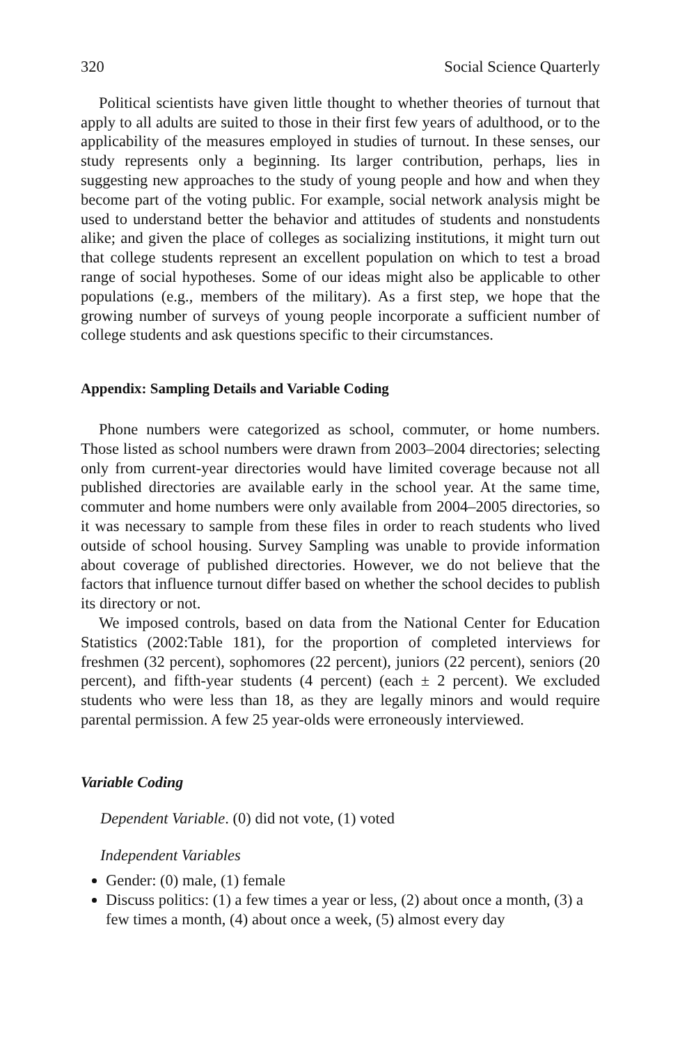320 Social Science Quarterly
Political scientists have given little thought to whether theories of turnout that apply to all adults are suited to those in their first few years of adulthood, or to the applicability of the measures employed in studies of turnout. In these senses, our study represents only a beginning. Its larger contribution, perhaps, lies in suggesting new approaches to the study of young people and how and when they become part of the voting public. For example, social network analysis might be used to understand better the behavior and attitudes of students and nonstudents alike; and given the place of colleges as socializing institutions, it might turn out that college students represent an excellent population on which to test a broad range of social hypotheses. Some of our ideas might also be applicable to other populations (e.g., members of the military). As a first step, we hope that the growing number of surveys of young people incorporate a sufficient number of college students and ask questions specific to their circumstances.
Appendix: Sampling Details and Variable Coding
Phone numbers were categorized as school, commuter, or home numbers. Those listed as school numbers were drawn from 2003–2004 directories; selecting only from current-year directories would have limited coverage because not all published directories are available early in the school year. At the same time, commuter and home numbers were only available from 2004–2005 directories, so it was necessary to sample from these files in order to reach students who lived outside of school housing. Survey Sampling was unable to provide information about coverage of published directories. However, we do not believe that the factors that influence turnout differ based on whether the school decides to publish its directory or not.
We imposed controls, based on data from the National Center for Education Statistics (2002:Table 181), for the proportion of completed interviews for freshmen (32 percent), sophomores (22 percent), juniors (22 percent), seniors (20 percent), and fifth-year students (4 percent) (each ± 2 percent). We excluded students who were less than 18, as they are legally minors and would require parental permission. A few 25 year-olds were erroneously interviewed.
Variable Coding
Dependent Variable. (0) did not vote, (1) voted
Independent Variables
Gender: (0) male, (1) female
Discuss politics: (1) a few times a year or less, (2) about once a month, (3) a few times a month, (4) about once a week, (5) almost every day